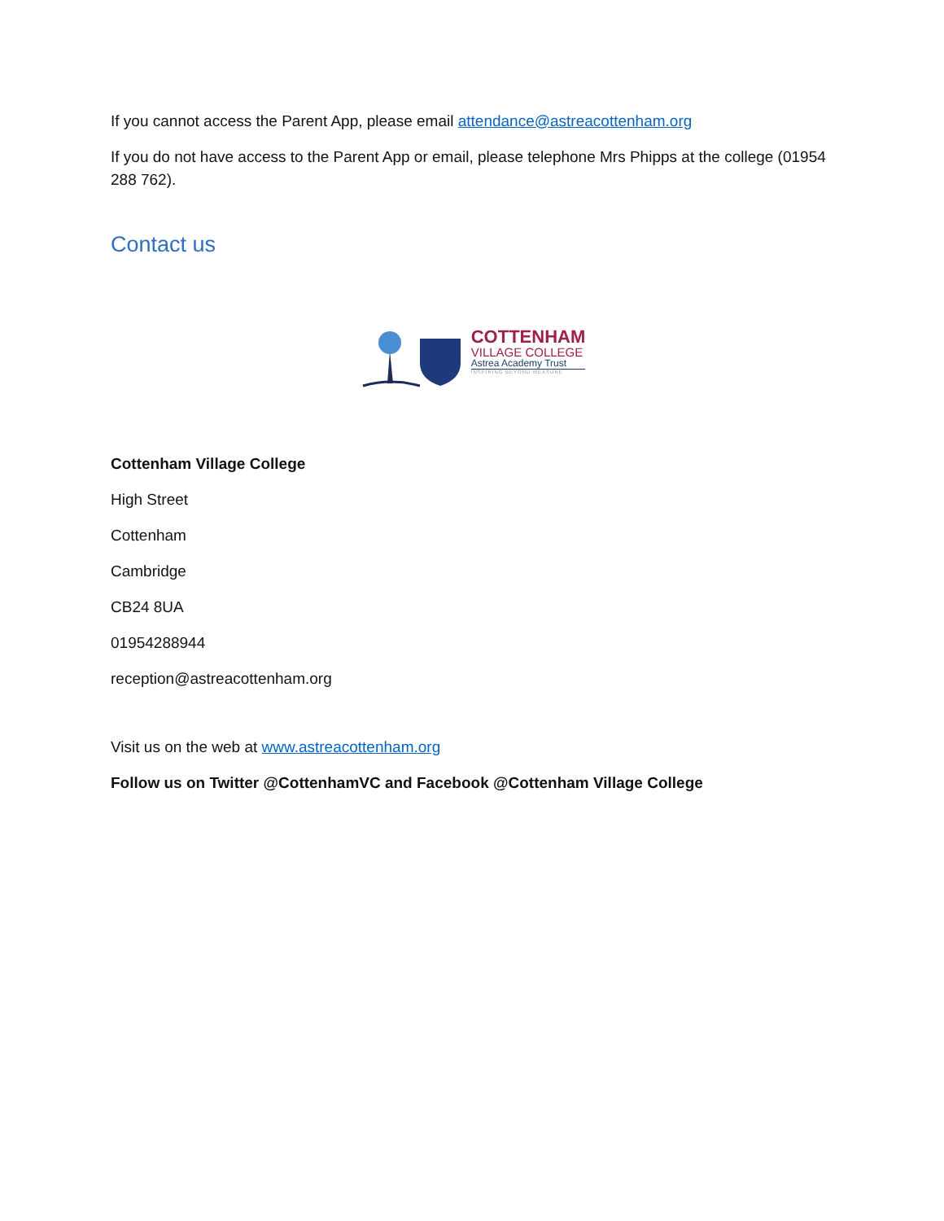If you cannot access the Parent App, please email attendance@astreacottenham.org
If you do not have access to the Parent App or email, please telephone Mrs Phipps at the college (01954 288 762).
Contact us
COTTENHAM
VILLAGE COLLEGE
Astrea Academy Trust
INSPIRING BEYOND MEASURE
Cottenham Village College
High Street
Cottenham
Cambridge
CB24 8UA
01954288944
reception@astreacottenham.org
Visit us on the web at www.astreacottenham.org
Follow us on Twitter @CottenhamVC and Facebook @Cottenham Village College